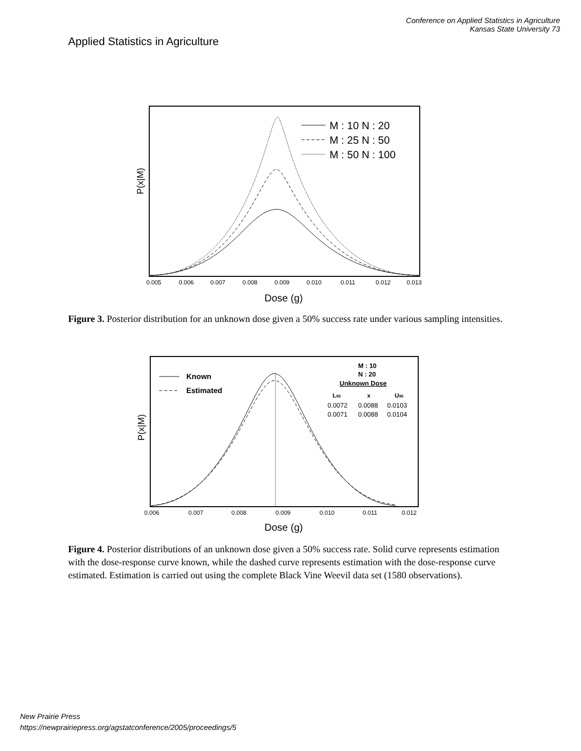Applied Statistics in Agriculture
Conference on Applied Statistics in Agriculture
Kansas State University 73
M : 10 N : 20
M : 25 N : 50
M : 50 N : 100
P(x|M)
0.005
0.006
0.007
0.008
0.009
0.010
0.011
0.012
0.013
Dose (g)
Figure 3. Posterior distribution for an unknown dose given a 50% success rate under various sampling intensities.
Known
Estimated
M : 10
N : 20
Unknown Dose
L95
x
U95
0.0072
0.0088
0.0103
0.0071
0.0088
0.0104
P(x|M)
0.006
0.007
0.008
0.009
0.010
0.011
0.012
Dose (g)
Figure 4. Posterior distributions of an unknown dose given a 50% success rate. Solid curve represents estimation with the dose-response curve known, while the dashed curve represents estimation with the dose-response curve estimated. Estimation is carried out using the complete Black Vine Weevil data set (1580 observations).
New Prairie Press
https://newprairiepress.org/agstatconference/2005/proceedings/5